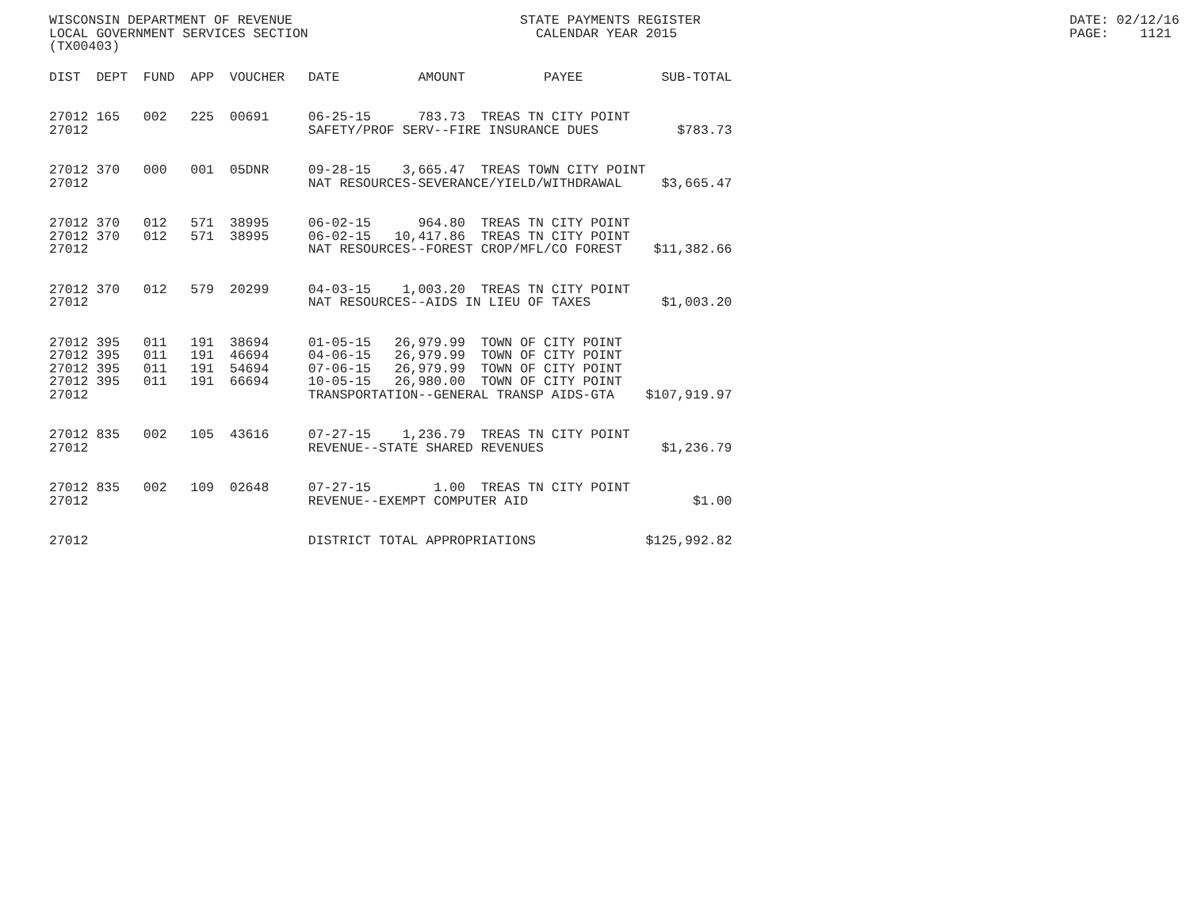WISCONSIN DEPARTMENT OF REVENUE                             STATE PAYMENTS REGISTER                                               DATE: 02/12/16
LOCAL GOVERNMENT SERVICES SECTION                             CALENDAR YEAR 2015                                                  PAGE:    1121
(TX00403)
| DIST | DEPT | FUND | APP | VOUCHER | DATE | AMOUNT | PAYEE | SUB-TOTAL |
| --- | --- | --- | --- | --- | --- | --- | --- | --- |
| 27012 | 165 | 002 | 225 | 00691 | 06-25-15 | 783.73 | TREAS TN CITY POINT | |
| 27012 | | | | | SAFETY/PROF SERV--FIRE INSURANCE DUES | | | $783.73 |
| 27012 | 370 | 000 | 001 | 05DNR | 09-28-15 | 3,665.47 | TREAS TOWN CITY POINT | |
| 27012 | | | | | NAT RESOURCES-SEVERANCE/YIELD/WITHDRAWAL | | | $3,665.47 |
| 27012 | 370 | 012 | 571 | 38995 | 06-02-15 | 964.80 | TREAS TN CITY POINT | |
| 27012 | 370 | 012 | 571 | 38995 | 06-02-15 | 10,417.86 | TREAS TN CITY POINT | |
| 27012 | | | | | NAT RESOURCES--FOREST CROP/MFL/CO FOREST | | | $11,382.66 |
| 27012 | 370 | 012 | 579 | 20299 | 04-03-15 | 1,003.20 | TREAS TN CITY POINT | |
| 27012 | | | | | NAT RESOURCES--AIDS IN LIEU OF TAXES | | | $1,003.20 |
| 27012 | 395 | 011 | 191 | 38694 | 01-05-15 | 26,979.99 | TOWN OF CITY POINT | |
| 27012 | 395 | 011 | 191 | 46694 | 04-06-15 | 26,979.99 | TOWN OF CITY POINT | |
| 27012 | 395 | 011 | 191 | 54694 | 07-06-15 | 26,979.99 | TOWN OF CITY POINT | |
| 27012 | 395 | 011 | 191 | 66694 | 10-05-15 | 26,980.00 | TOWN OF CITY POINT | |
| 27012 | | | | | TRANSPORTATION--GENERAL TRANSP AIDS-GTA | | | $107,919.97 |
| 27012 | 835 | 002 | 105 | 43616 | 07-27-15 | 1,236.79 | TREAS TN CITY POINT | |
| 27012 | | | | | REVENUE--STATE SHARED REVENUES | | | $1,236.79 |
| 27012 | 835 | 002 | 109 | 02648 | 07-27-15 | 1.00 | TREAS TN CITY POINT | |
| 27012 | | | | | REVENUE--EXEMPT COMPUTER AID | | | $1.00 |
| 27012 | | | | | DISTRICT TOTAL APPROPRIATIONS | | | $125,992.82 |